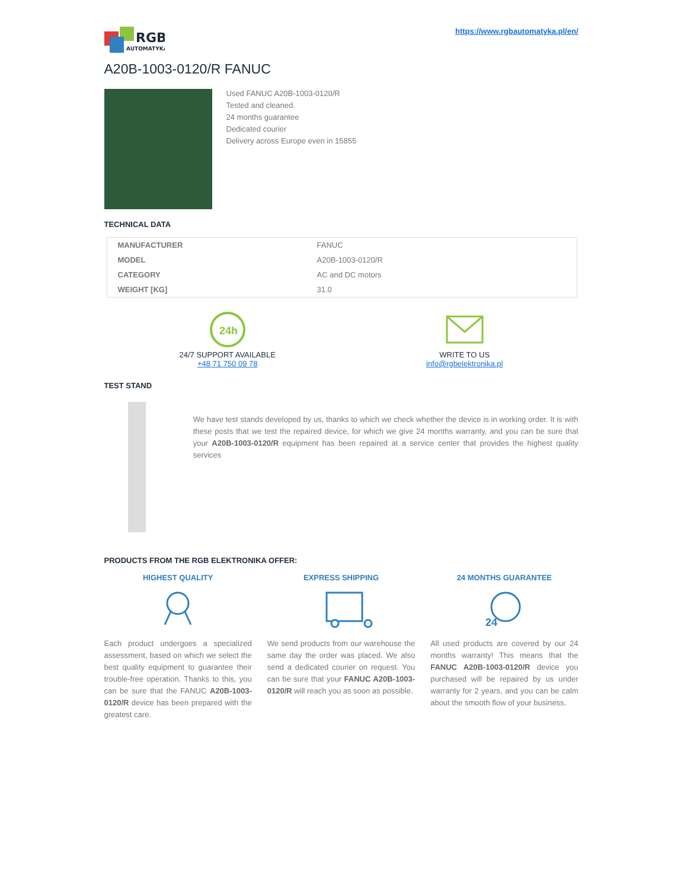RGB
AUTOMATYKA
https://www.rgbautomatyka.pl/en/
A20B-1003-0120/R FANUC
Used FANUC A20B-1003-0120/R
Tested and cleaned.
24 months guarantee
Dedicated courier
Delivery across Europe even in 15855
TECHNICAL DATA
| MANUFACTURER | FANUC |
| MODEL | A20B-1003-0120/R |
| CATEGORY | AC and DC motors |
| WEIGHT [KG] | 31.0 |
24h
24/7 SUPPORT AVAILABLE
+48 71 750 09 78
WRITE TO US
info@rgbelektronika.pl
TEST STAND
We have test stands developed by us, thanks to which we check whether the device is in working order. It is with these posts that we test the repaired device, for which we give 24 months warranty, and you can be sure that your A20B-1003-0120/R equipment has been repaired at a service center that provides the highest quality services
PRODUCTS FROM THE RGB ELEKTRONIKA OFFER:
HIGHEST QUALITY
Each product undergoes a specialized assessment, based on which we select the best quality equipment to guarantee their trouble-free operation. Thanks to this, you can be sure that the FANUC A20B-1003-0120/R device has been prepared with the greatest care.
EXPRESS SHIPPING
We send products from our warehouse the same day the order was placed. We also send a dedicated courier on request. You can be sure that your FANUC A20B-1003-0120/R will reach you as soon as possible.
24 MONTHS GUARANTEE
24
All used products are covered by our 24 months warranty! This means that the FANUC A20B-1003-0120/R device you purchased will be repaired by us under warranty for 2 years, and you can be calm about the smooth flow of your business.